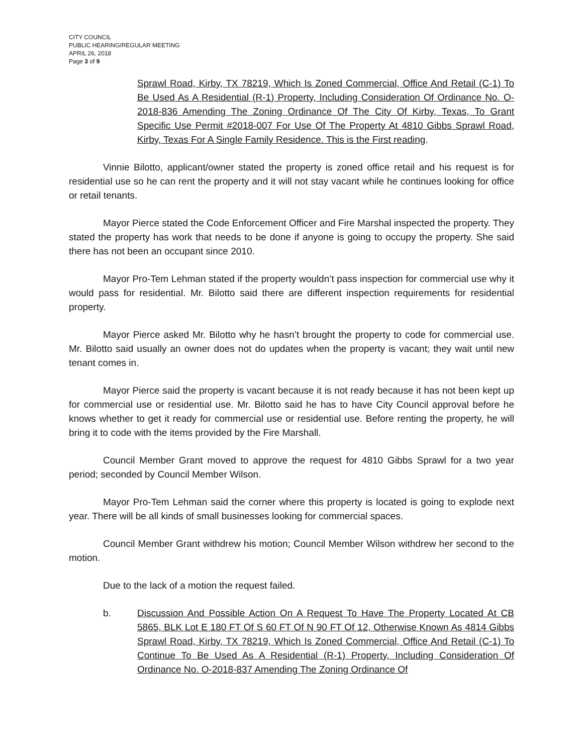CITY COUNCIL
PUBLIC HEARING/REGULAR MEETING
APRIL 26, 2018
Page 3 of 9
Sprawl Road, Kirby, TX 78219, Which Is Zoned Commercial, Office And Retail (C-1) To Be Used As A Residential (R-1) Property, Including Consideration Of Ordinance No. O-2018-836 Amending The Zoning Ordinance Of The City Of Kirby, Texas, To Grant Specific Use Permit #2018-007 For Use Of The Property At 4810 Gibbs Sprawl Road, Kirby, Texas For A Single Family Residence. This is the First reading.
Vinnie Bilotto, applicant/owner stated the property is zoned office retail and his request is for residential use so he can rent the property and it will not stay vacant while he continues looking for office or retail tenants.
Mayor Pierce stated the Code Enforcement Officer and Fire Marshal inspected the property. They stated the property has work that needs to be done if anyone is going to occupy the property. She said there has not been an occupant since 2010.
Mayor Pro-Tem Lehman stated if the property wouldn’t pass inspection for commercial use why it would pass for residential. Mr. Bilotto said there are different inspection requirements for residential property.
Mayor Pierce asked Mr. Bilotto why he hasn’t brought the property to code for commercial use. Mr. Bilotto said usually an owner does not do updates when the property is vacant; they wait until new tenant comes in.
Mayor Pierce said the property is vacant because it is not ready because it has not been kept up for commercial use or residential use. Mr. Bilotto said he has to have City Council approval before he knows whether to get it ready for commercial use or residential use. Before renting the property, he will bring it to code with the items provided by the Fire Marshall.
Council Member Grant moved to approve the request for 4810 Gibbs Sprawl for a two year period; seconded by Council Member Wilson.
Mayor Pro-Tem Lehman said the corner where this property is located is going to explode next year. There will be all kinds of small businesses looking for commercial spaces.
Council Member Grant withdrew his motion; Council Member Wilson withdrew her second to the motion.
Due to the lack of a motion the request failed.
b. Discussion And Possible Action On A Request To Have The Property Located At CB 5865, BLK Lot E 180 FT Of S 60 FT Of N 90 FT Of 12, Otherwise Known As 4814 Gibbs Sprawl Road, Kirby, TX 78219, Which Is Zoned Commercial, Office And Retail (C-1) To Continue To Be Used As A Residential (R-1) Property, Including Consideration Of Ordinance No. O-2018-837 Amending The Zoning Ordinance Of